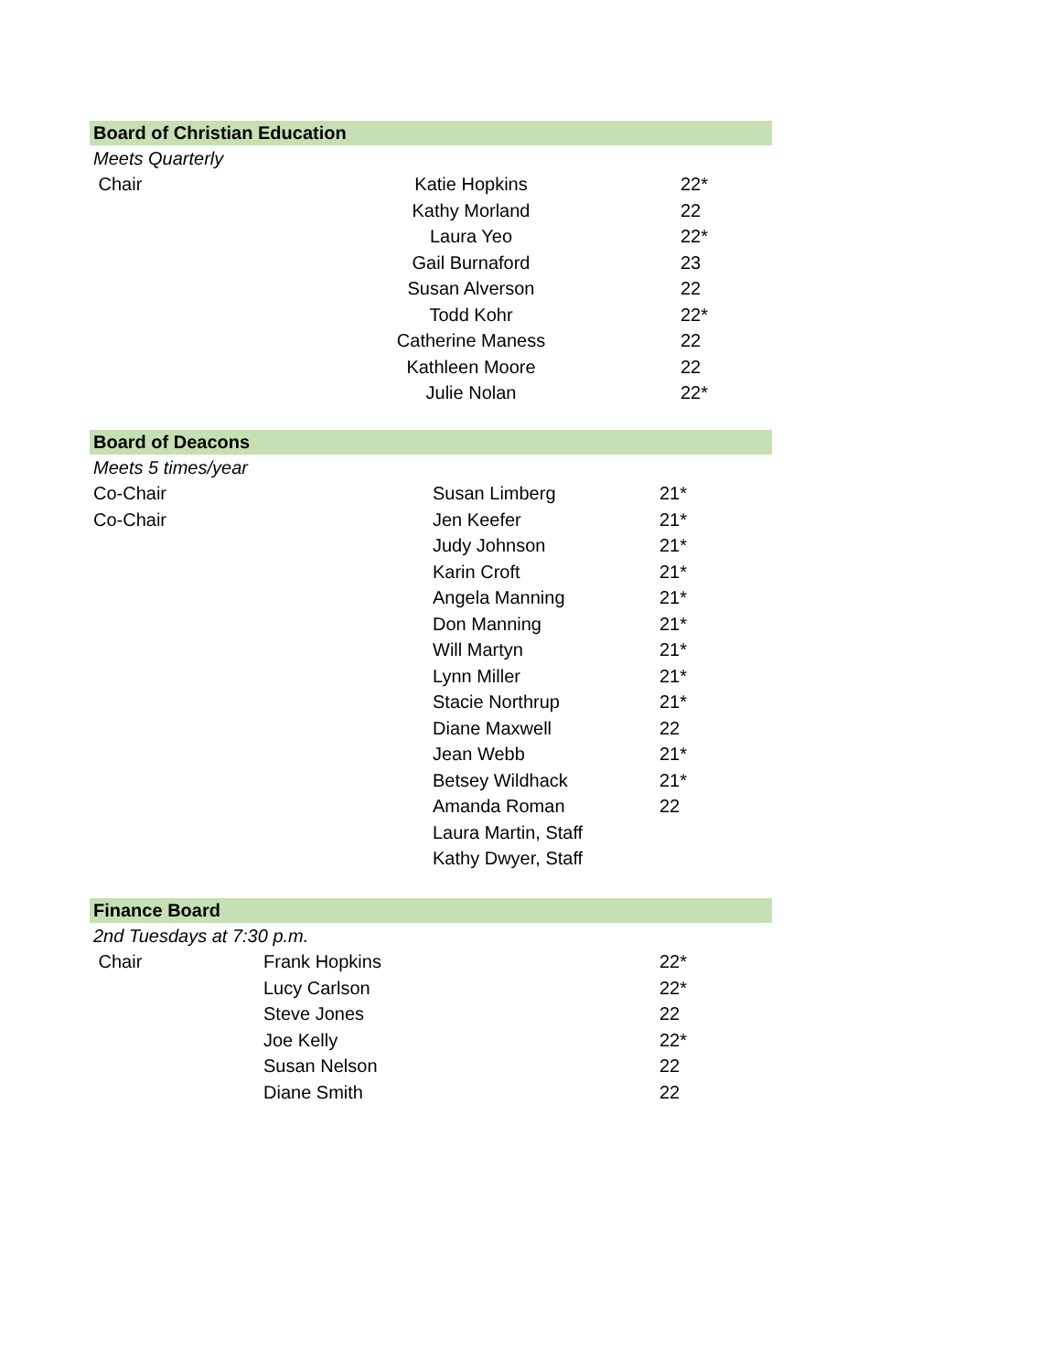| Board of Christian Education | | |
| Meets Quarterly | | |
| Chair | Katie Hopkins | 22* |
| | Kathy Morland | 22 |
| | Laura Yeo | 22* |
| | Gail Burnaford | 23 |
| | Susan Alverson | 22 |
| | Todd Kohr | 22* |
| | Catherine Maness | 22 |
| | Kathleen Moore | 22 |
| | Julie Nolan | 22* |
| Board of Deacons | | |
| Meets 5 times/year | | |
| Co-Chair | Susan Limberg | 21* |
| Co-Chair | Jen Keefer | 21* |
| | Judy Johnson | 21* |
| | Karin Croft | 21* |
| | Angela Manning | 21* |
| | Don Manning | 21* |
| | Will Martyn | 21* |
| | Lynn Miller | 21* |
| | Stacie Northrup | 21* |
| | Diane Maxwell | 22 |
| | Jean Webb | 21* |
| | Betsey Wildhack | 21* |
| | Amanda Roman | 22 |
| | Laura Martin, Staff | |
| | Kathy Dwyer, Staff | |
| Finance Board | | |
| 2nd Tuesdays at 7:30 p.m. | | |
| Chair | Frank Hopkins | 22* |
| | Lucy Carlson | 22* |
| | Steve Jones | 22 |
| | Joe Kelly | 22* |
| | Susan Nelson | 22 |
| | Diane Smith | 22 |